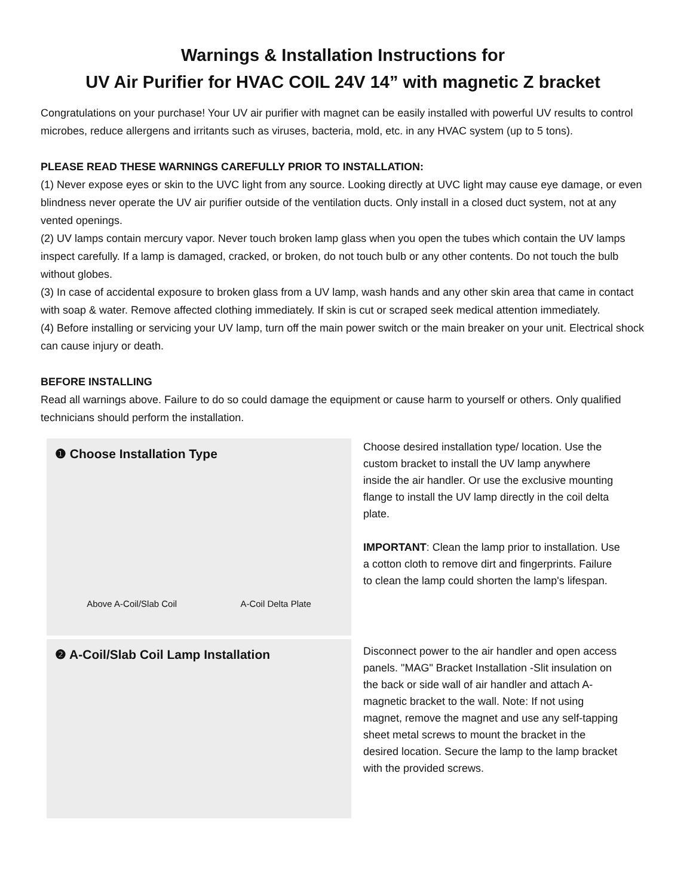Warnings & Installation Instructions for
UV Air Purifier for HVAC COIL 24V 14” with magnetic Z bracket
Congratulations on your purchase! Your UV air purifier with magnet can be easily installed with powerful UV results to control microbes, reduce allergens and irritants such as viruses, bacteria, mold, etc. in any HVAC system (up to 5 tons).
PLEASE READ THESE WARNINGS CAREFULLY PRIOR TO INSTALLATION:
(1) Never expose eyes or skin to the UVC light from any source. Looking directly at UVC light may cause eye damage, or even blindness never operate the UV air purifier outside of the ventilation ducts. Only install in a closed duct system, not at any vented openings.
(2) UV lamps contain mercury vapor. Never touch broken lamp glass when you open the tubes which contain the UV lamps inspect carefully. If a lamp is damaged, cracked, or broken, do not touch bulb or any other contents. Do not touch the bulb without globes.
(3) In case of accidental exposure to broken glass from a UV lamp, wash hands and any other skin area that came in contact with soap & water. Remove affected clothing immediately. If skin is cut or scraped seek medical attention immediately.
(4) Before installing or servicing your UV lamp, turn off the main power switch or the main breaker on your unit. Electrical shock can cause injury or death.
BEFORE INSTALLING
Read all warnings above. Failure to do so could damage the equipment or cause harm to yourself or others. Only qualified technicians should perform the installation.
❶ Choose Installation Type
Above A-Coil/Slab Coil A-Coil Delta Plate
❷ A-Coil/Slab Coil Lamp Installation
Choose desired installation type/ location. Use the custom bracket to install the UV lamp anywhere inside the air handler. Or use the exclusive mounting flange to install the UV lamp directly in the coil delta plate.
IMPORTANT: Clean the lamp prior to installation. Use a cotton cloth to remove dirt and fingerprints. Failure to clean the lamp could shorten the lamp's lifespan.
Disconnect power to the air handler and open access panels. "MAG" Bracket Installation -Slit insulation on the back or side wall of air handler and attach A-magnetic bracket to the wall. Note: If not using magnet, remove the magnet and use any self-tapping sheet metal screws to mount the bracket in the desired location. Secure the lamp to the lamp bracket with the provided screws.